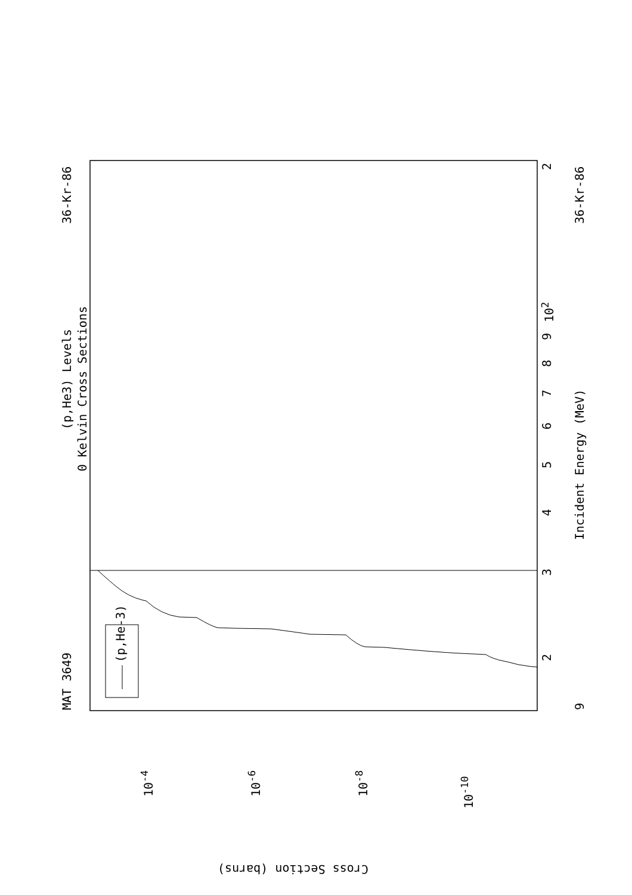MAT 3649
36-Kr-86 36-Kr-86
(p,He3) Levels
0 Kelvin Cross Sections
Incident Energy (MeV)
(p,He-3)
9
2
3
4
5
6
7
8
9
10<sup>2</sup>
2
10<sup>-4</sup> 10<sup>-6</sup> 10<sup>-8</sup>
10<sup>-10</sup>
Cross Section (barns)